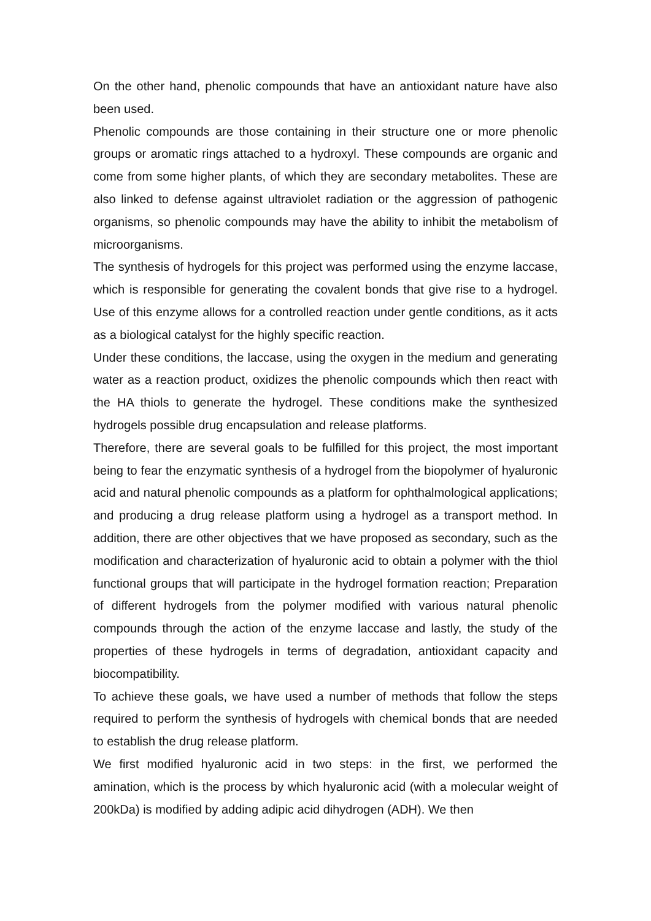On the other hand, phenolic compounds that have an antioxidant nature have also been used.
Phenolic compounds are those containing in their structure one or more phenolic groups or aromatic rings attached to a hydroxyl. These compounds are organic and come from some higher plants, of which they are secondary metabolites. These are also linked to defense against ultraviolet radiation or the aggression of pathogenic organisms, so phenolic compounds may have the ability to inhibit the metabolism of microorganisms.
The synthesis of hydrogels for this project was performed using the enzyme laccase, which is responsible for generating the covalent bonds that give rise to a hydrogel. Use of this enzyme allows for a controlled reaction under gentle conditions, as it acts as a biological catalyst for the highly specific reaction.
Under these conditions, the laccase, using the oxygen in the medium and generating water as a reaction product, oxidizes the phenolic compounds which then react with the HA thiols to generate the hydrogel. These conditions make the synthesized hydrogels possible drug encapsulation and release platforms.
Therefore, there are several goals to be fulfilled for this project, the most important being to fear the enzymatic synthesis of a hydrogel from the biopolymer of hyaluronic acid and natural phenolic compounds as a platform for ophthalmological applications; and producing a drug release platform using a hydrogel as a transport method. In addition, there are other objectives that we have proposed as secondary, such as the modification and characterization of hyaluronic acid to obtain a polymer with the thiol functional groups that will participate in the hydrogel formation reaction; Preparation of different hydrogels from the polymer modified with various natural phenolic compounds through the action of the enzyme laccase and lastly, the study of the properties of these hydrogels in terms of degradation, antioxidant capacity and biocompatibility.
To achieve these goals, we have used a number of methods that follow the steps required to perform the synthesis of hydrogels with chemical bonds that are needed to establish the drug release platform.
We first modified hyaluronic acid in two steps: in the first, we performed the amination, which is the process by which hyaluronic acid (with a molecular weight of 200kDa) is modified by adding adipic acid dihydrogen (ADH). We then